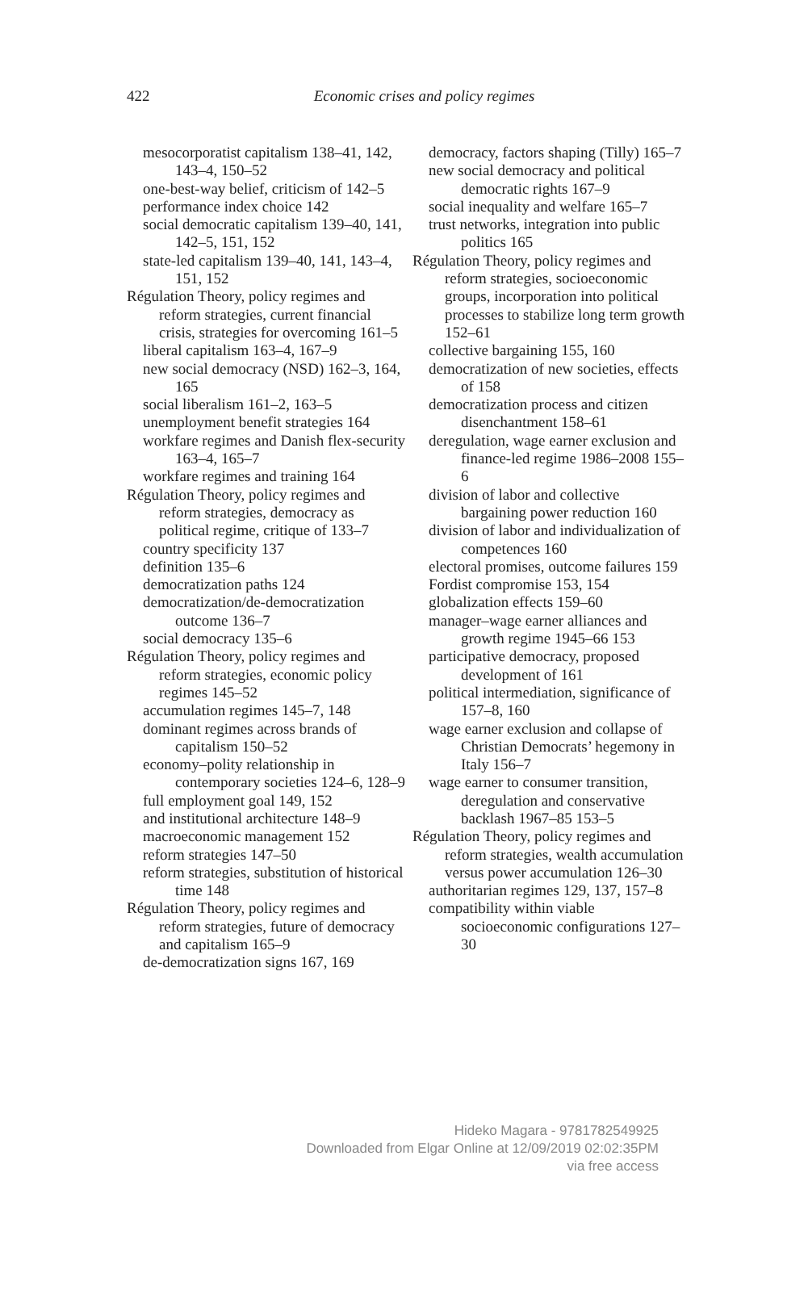422
Economic crises and policy regimes
mesocorporatist capitalism 138–41, 142, 143–4, 150–52
one-best-way belief, criticism of 142–5
performance index choice 142
social democratic capitalism 139–40, 141, 142–5, 151, 152
state-led capitalism 139–40, 141, 143–4, 151, 152
Régulation Theory, policy regimes and reform strategies, current financial crisis, strategies for overcoming 161–5
liberal capitalism 163–4, 167–9
new social democracy (NSD) 162–3, 164, 165
social liberalism 161–2, 163–5
unemployment benefit strategies 164
workfare regimes and Danish flex-security 163–4, 165–7
workfare regimes and training 164
Régulation Theory, policy regimes and reform strategies, democracy as political regime, critique of 133–7
country specificity 137
definition 135–6
democratization paths 124
democratization/de-democratization outcome 136–7
social democracy 135–6
Régulation Theory, policy regimes and reform strategies, economic policy regimes 145–52
accumulation regimes 145–7, 148
dominant regimes across brands of capitalism 150–52
economy–polity relationship in contemporary societies 124–6, 128–9
full employment goal 149, 152
and institutional architecture 148–9
macroeconomic management 152
reform strategies 147–50
reform strategies, substitution of historical time 148
Régulation Theory, policy regimes and reform strategies, future of democracy and capitalism 165–9
de-democratization signs 167, 169
democracy, factors shaping (Tilly) 165–7
new social democracy and political democratic rights 167–9
social inequality and welfare 165–7
trust networks, integration into public politics 165
Régulation Theory, policy regimes and reform strategies, socioeconomic groups, incorporation into political processes to stabilize long term growth 152–61
collective bargaining 155, 160
democratization of new societies, effects of 158
democratization process and citizen disenchantment 158–61
deregulation, wage earner exclusion and finance-led regime 1986–2008 155–6
division of labor and collective bargaining power reduction 160
division of labor and individualization of competences 160
electoral promises, outcome failures 159
Fordist compromise 153, 154
globalization effects 159–60
manager–wage earner alliances and growth regime 1945–66 153
participative democracy, proposed development of 161
political intermediation, significance of 157–8, 160
wage earner exclusion and collapse of Christian Democrats’ hegemony in Italy 156–7
wage earner to consumer transition, deregulation and conservative backlash 1967–85 153–5
Régulation Theory, policy regimes and reform strategies, wealth accumulation versus power accumulation 126–30
authoritarian regimes 129, 137, 157–8
compatibility within viable socioeconomic configurations 127–30
Hideko Magara - 9781782549925
Downloaded from Elgar Online at 12/09/2019 02:02:35PM
via free access